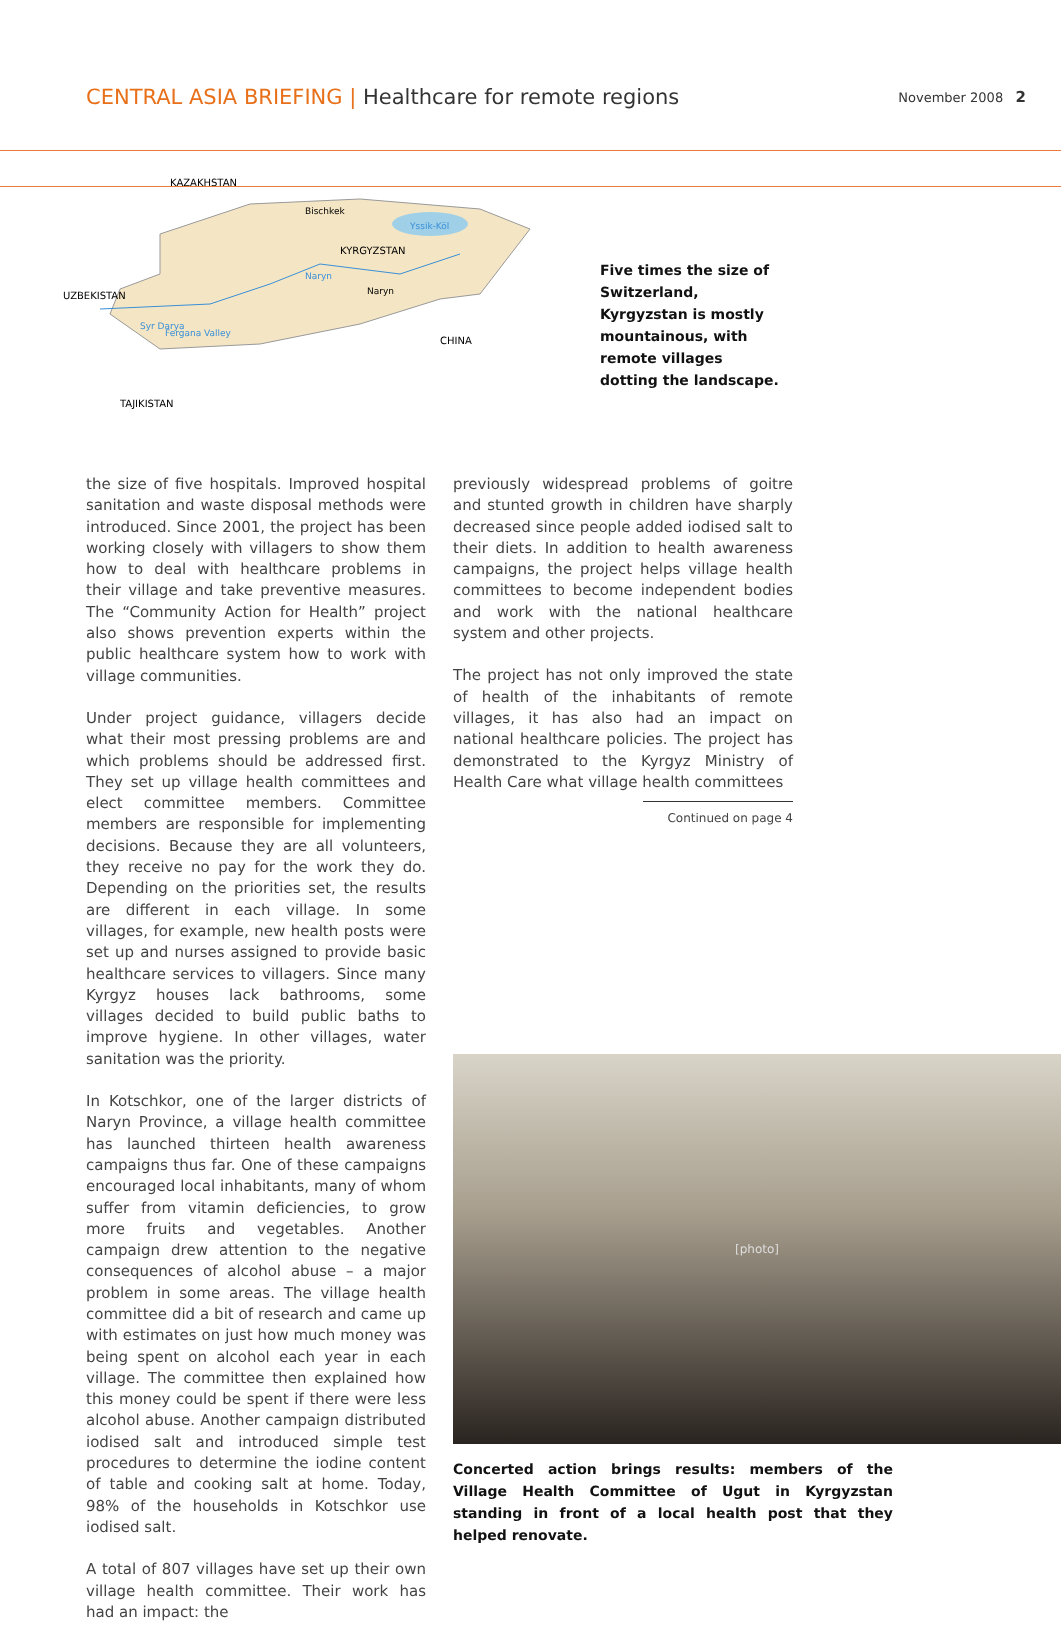CENTRAL ASIA BRIEFING | Healthcare for remote regions
November 2008 2
KAZAKHSTAN
Bischkek
KYRGYZSTAN
Yssik-Köl
Naryn
Naryn
UZBEKISTAN
Syr Darya
Fergana Valley
CHINA
TAJIKISTAN
Five times the size of Switzerland, Kyrgyzstan is mostly mountainous, with remote villages dotting the landscape.
the size of five hospitals. Improved hospital sanitation and waste disposal methods were introduced. Since 2001, the project has been working closely with villagers to show them how to deal with healthcare problems in their village and take preventive measures. The “Community Action for Health” project also shows prevention experts within the public healthcare system how to work with village communities.
Under project guidance, villagers decide what their most pressing problems are and which problems should be addressed first. They set up village health committees and elect committee members. Committee members are responsible for implementing decisions. Because they are all volunteers, they receive no pay for the work they do. Depending on the priorities set, the results are different in each village. In some villages, for example, new health posts were set up and nurses assigned to provide basic healthcare services to villagers. Since many Kyrgyz houses lack bathrooms, some villages decided to build public baths to improve hygiene. In other villages, water sanitation was the priority.
In Kotschkor, one of the larger districts of Naryn Province, a village health committee has launched thirteen health awareness campaigns thus far. One of these campaigns encouraged local inhabitants, many of whom suffer from vitamin deficiencies, to grow more fruits and vegetables. Another campaign drew attention to the negative consequences of alcohol abuse – a major problem in some areas. The village health committee did a bit of research and came up with estimates on just how much money was being spent on alcohol each year in each village. The committee then explained how this money could be spent if there were less alcohol abuse. Another campaign distributed iodised salt and introduced simple test procedures to determine the iodine content of table and cooking salt at home. Today, 98% of the households in Kotschkor use iodised salt.
A total of 807 villages have set up their own village health committee. Their work has had an impact: the
previously widespread problems of goitre and stunted growth in children have sharply decreased since people added iodised salt to their diets. In addition to health awareness campaigns, the project helps village health committees to become independent bodies and work with the national healthcare system and other projects.
The project has not only improved the state of health of the inhabitants of remote villages, it has also had an impact on national healthcare policies. The project has demonstrated to the Kyrgyz Ministry of Health Care what village health committees
Continued on page 4
[photo]
Concerted action brings results: members of the Village Health Committee of Ugut in Kyrgyzstan standing in front of a local health post that they helped renovate.